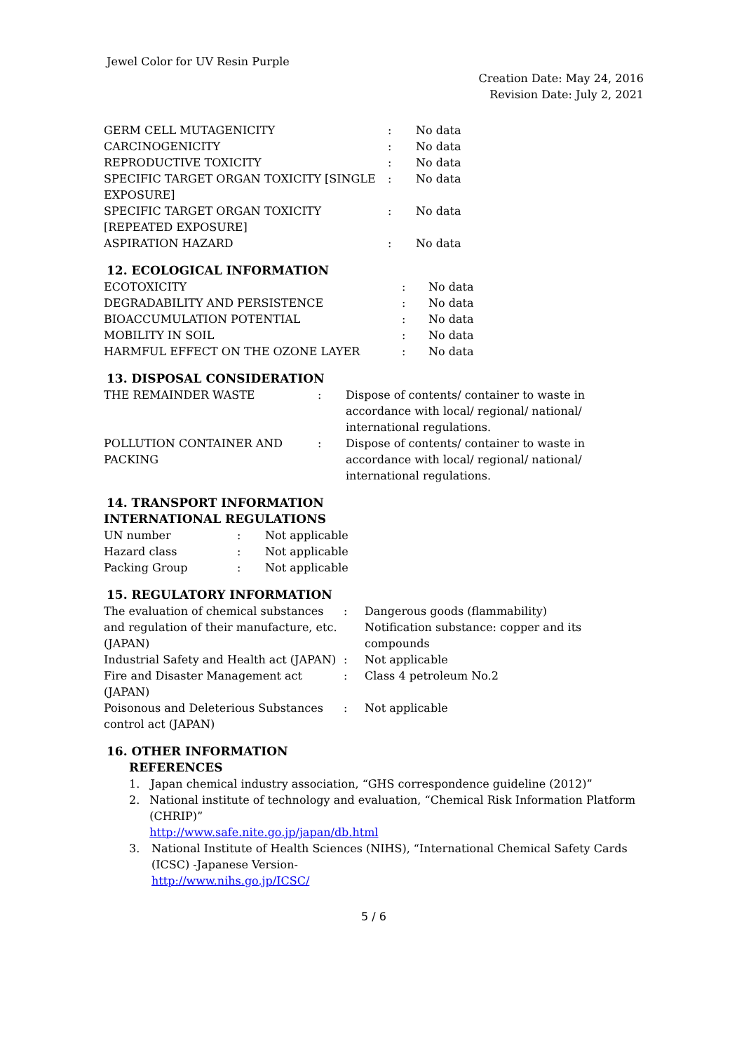Jewel Color for UV Resin Purple
Creation Date: May 24, 2016
Revision Date: July 2, 2021
| GERM CELL MUTAGENICITY | : | No data |
| CARCINOGENICITY | : | No data |
| REPRODUCTIVE TOXICITY | : | No data |
| SPECIFIC TARGET ORGAN TOXICITY [SINGLE EXPOSURE] | : | No data |
| SPECIFIC TARGET ORGAN TOXICITY [REPEATED EXPOSURE] | : | No data |
| ASPIRATION HAZARD | : | No data |
12. ECOLOGICAL INFORMATION
| ECOTOXICITY | : | No data |
| DEGRADABILITY AND PERSISTENCE | : | No data |
| BIOACCUMULATION POTENTIAL | : | No data |
| MOBILITY IN SOIL | : | No data |
| HARMFUL EFFECT ON THE OZONE LAYER | : | No data |
13. DISPOSAL CONSIDERATION
| THE REMAINDER WASTE | : | Dispose of contents/ container to waste in accordance with local/ regional/ national/ international regulations. |
| POLLUTION CONTAINER AND PACKING | : | Dispose of contents/ container to waste in accordance with local/ regional/ national/ international regulations. |
14. TRANSPORT INFORMATION
INTERNATIONAL REGULATIONS
| UN number | : | Not applicable |
| Hazard class | : | Not applicable |
| Packing Group | : | Not applicable |
15. REGULATORY INFORMATION
| The evaluation of chemical substances and regulation of their manufacture, etc. (JAPAN) | : | Dangerous goods (flammability) Notification substance: copper and its compounds |
| Industrial Safety and Health act (JAPAN) | : | Not applicable |
| Fire and Disaster Management act (JAPAN) | : | Class 4 petroleum No.2 |
| Poisonous and Deleterious Substances control act (JAPAN) | : | Not applicable |
16. OTHER INFORMATION
REFERENCES
1. Japan chemical industry association, “GHS correspondence guideline (2012)”
2. National institute of technology and evaluation, “Chemical Risk Information Platform (CHRIP)”
http://www.safe.nite.go.jp/japan/db.html
3. National Institute of Health Sciences (NIHS), “International Chemical Safety Cards (ICSC) -Japanese Version-
http://www.nihs.go.jp/ICSC/
5 / 6